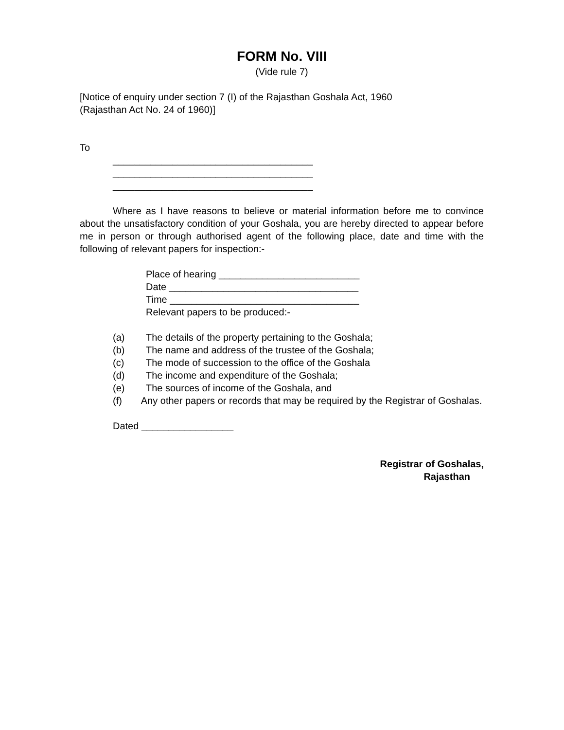FORM No. VIII
(Vide rule 7)
[Notice of enquiry under section 7 (I) of the Rajasthan Goshala Act, 1960
(Rajasthan Act No. 24 of 1960)]
To
_____________________________________
_____________________________________
_____________________________________
Where as I have reasons to believe or material information before me to convince about the unsatisfactory condition of your Goshala, you are hereby directed to appear before me in person or through authorised agent of the following place, date and time with the following of relevant papers for inspection:-
Place of hearing __________________________
Date ___________________________________
Time ___________________________________
Relevant papers to be produced:-
(a) The details of the property pertaining to the Goshala;
(b) The name and address of the trustee of the Goshala;
(c) The mode of succession to the office of the Goshala
(d) The income and expenditure of the Goshala;
(e) The sources of income of the Goshala, and
(f) Any other papers or records that may be required by the Registrar of Goshalas.
Dated _________________
Registrar of Goshalas,
Rajasthan